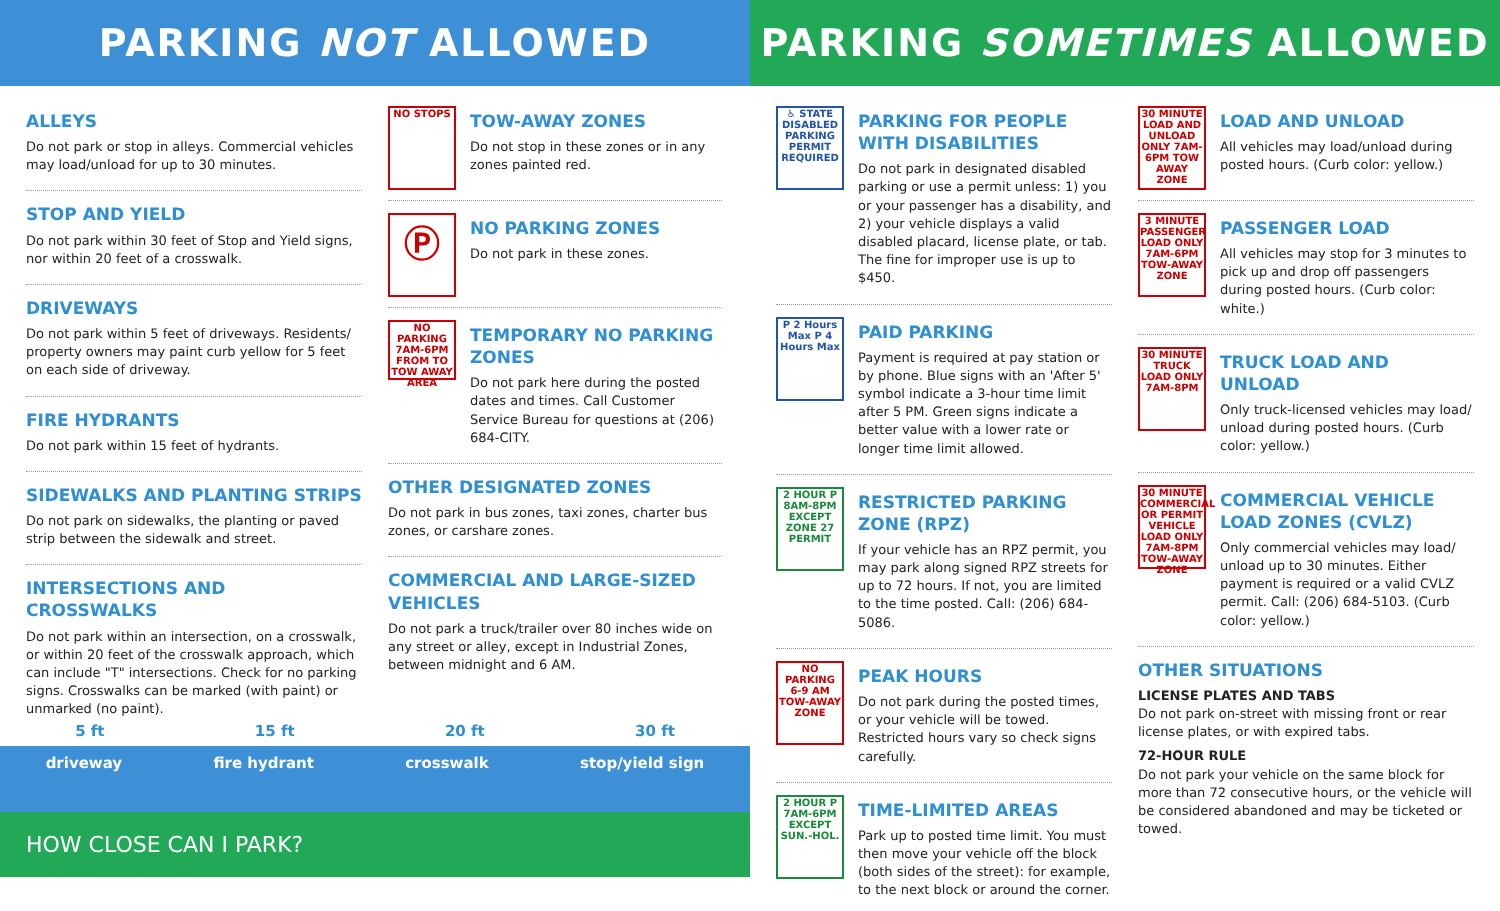PARKING NOT ALLOWED PARKING SOMETIMES ALLOWED
ALLEYS
Do not park or stop in alleys. Commercial vehicles may load/unload for up to 30 minutes.
STOP AND YIELD
Do not park within 30 feet of Stop and Yield signs, nor within 20 feet of a crosswalk.
DRIVEWAYS
Do not park within 5 feet of driveways. Residents/ property owners may paint curb yellow for 5 feet on each side of driveway.
FIRE HYDRANTS
Do not park within 15 feet of hydrants.
SIDEWALKS AND PLANTING STRIPS
Do not park on sidewalks, the planting or paved strip between the sidewalk and street.
INTERSECTIONS AND CROSSWALKS
Do not park within an intersection, on a crosswalk, or within 20 feet of the crosswalk approach, which can include "T" intersections. Check for no parking signs. Crosswalks can be marked (with paint) or unmarked (no paint).
NO STOPS
TOW-AWAY ZONES
Do not stop in these zones or in any zones painted red.
Ⓟ
NO PARKING ZONES
Do not park in these zones.
NO PARKING 7AM-6PM FROM TO TOW AWAY AREA
TEMPORARY NO PARKING ZONES
Do not park here during the posted dates and times. Call Customer Service Bureau for questions at (206) 684-CITY.
OTHER DESIGNATED ZONES
Do not park in bus zones, taxi zones, charter bus zones, or carshare zones.
COMMERCIAL AND LARGE-SIZED VEHICLES
Do not park a truck/trailer over 80 inches wide on any street or alley, except in Industrial Zones, between midnight and 6 AM.
5 ft 15 ft 20 ft 30 ft
driveway fire hydrant crosswalk stop/yield sign
HOW CLOSE CAN I PARK?
♿ STATE DISABLED PARKING PERMIT REQUIRED
PARKING FOR PEOPLE WITH DISABILITIES
Do not park in designated disabled parking or use a permit unless: 1) you or your passenger has a disability, and 2) your vehicle displays a valid disabled placard, license plate, or tab. The fine for improper use is up to $450.
P 2 Hours Max P 4 Hours Max
PAID PARKING
Payment is required at pay station or by phone. Blue signs with an 'After 5' symbol indicate a 3-hour time limit after 5 PM. Green signs indicate a better value with a lower rate or longer time limit allowed.
2 HOUR P 8AM-8PM EXCEPT ZONE 27 PERMIT
RESTRICTED PARKING ZONE (RPZ)
If your vehicle has an RPZ permit, you may park along signed RPZ streets for up to 72 hours. If not, you are limited to the time posted. Call: (206) 684-5086.
NO PARKING 6-9 AM TOW-AWAY ZONE
PEAK HOURS
Do not park during the posted times, or your vehicle will be towed. Restricted hours vary so check signs carefully.
2 HOUR P 7AM-6PM EXCEPT SUN.-HOL.
TIME-LIMITED AREAS
Park up to posted time limit. You must then move your vehicle off the block (both sides of the street): for example, to the next block or around the corner.
30 MINUTE LOAD AND UNLOAD ONLY 7AM-6PM TOW AWAY ZONE
LOAD AND UNLOAD
All vehicles may load/unload during posted hours. (Curb color: yellow.)
3 MINUTE PASSENGER LOAD ONLY 7AM-6PM TOW-AWAY ZONE
PASSENGER LOAD
All vehicles may stop for 3 minutes to pick up and drop off passengers during posted hours. (Curb color: white.)
30 MINUTE TRUCK LOAD ONLY 7AM-8PM
TRUCK LOAD AND UNLOAD
Only truck-licensed vehicles may load/ unload during posted hours. (Curb color: yellow.)
30 MINUTE COMMERCIAL OR PERMIT VEHICLE LOAD ONLY 7AM-8PM TOW-AWAY ZONE
COMMERCIAL VEHICLE LOAD ZONES (CVLZ)
Only commercial vehicles may load/ unload up to 30 minutes. Either payment is required or a valid CVLZ permit. Call: (206) 684-5103. (Curb color: yellow.)
OTHER SITUATIONS
LICENSE PLATES AND TABS
Do not park on-street with missing front or rear license plates, or with expired tabs.
72-HOUR RULE
Do not park your vehicle on the same block for more than 72 consecutive hours, or the vehicle will be considered abandoned and may be ticketed or towed.